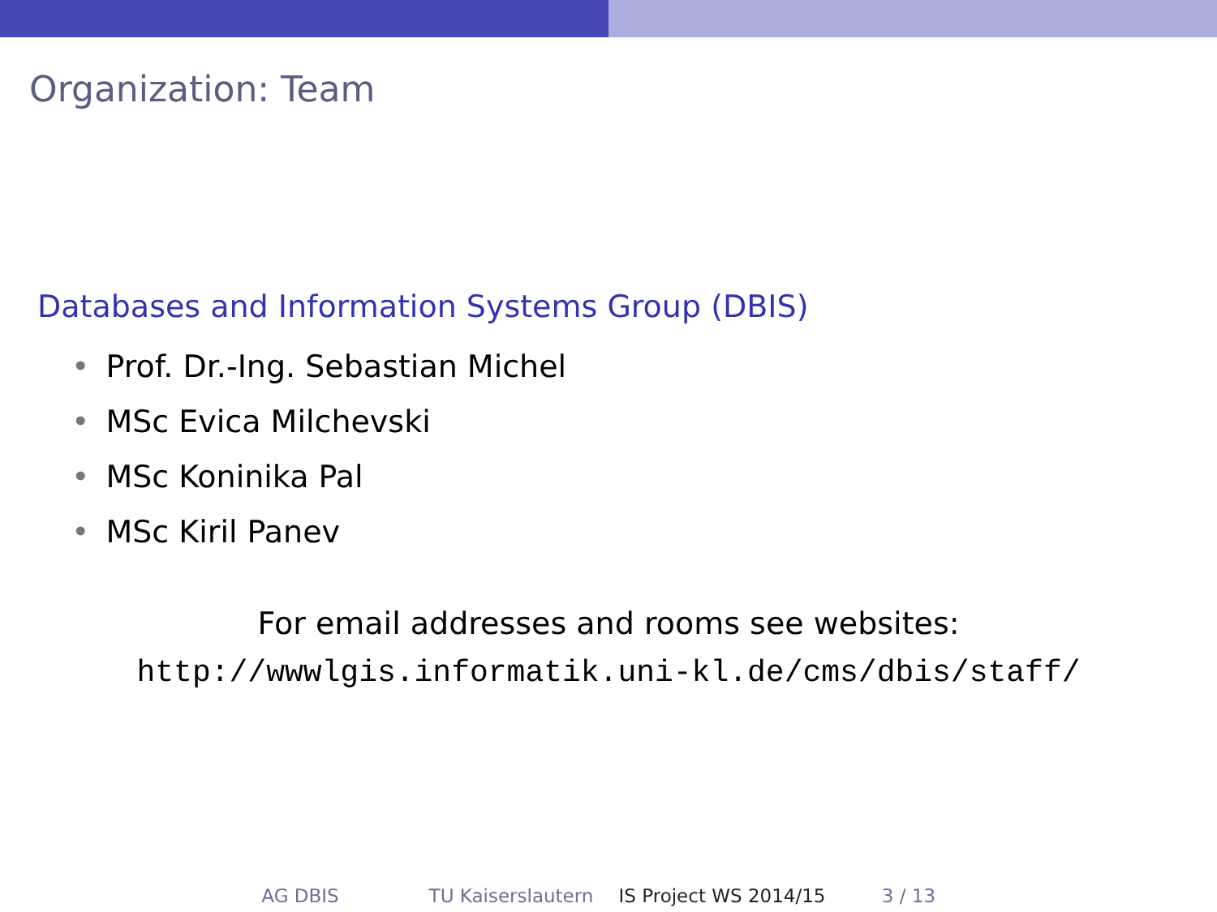Organization: Team
Databases and Information Systems Group (DBIS)
• Prof. Dr.-Ing. Sebastian Michel
• MSc Evica Milchevski
• MSc Koninika Pal
• MSc Kiril Panev
For email addresses and rooms see websites:
http://wwwlgis.informatik.uni-kl.de/cms/dbis/staff/
AG DBIS TU Kaiserslautern IS Project WS 2014/15
3 / 13